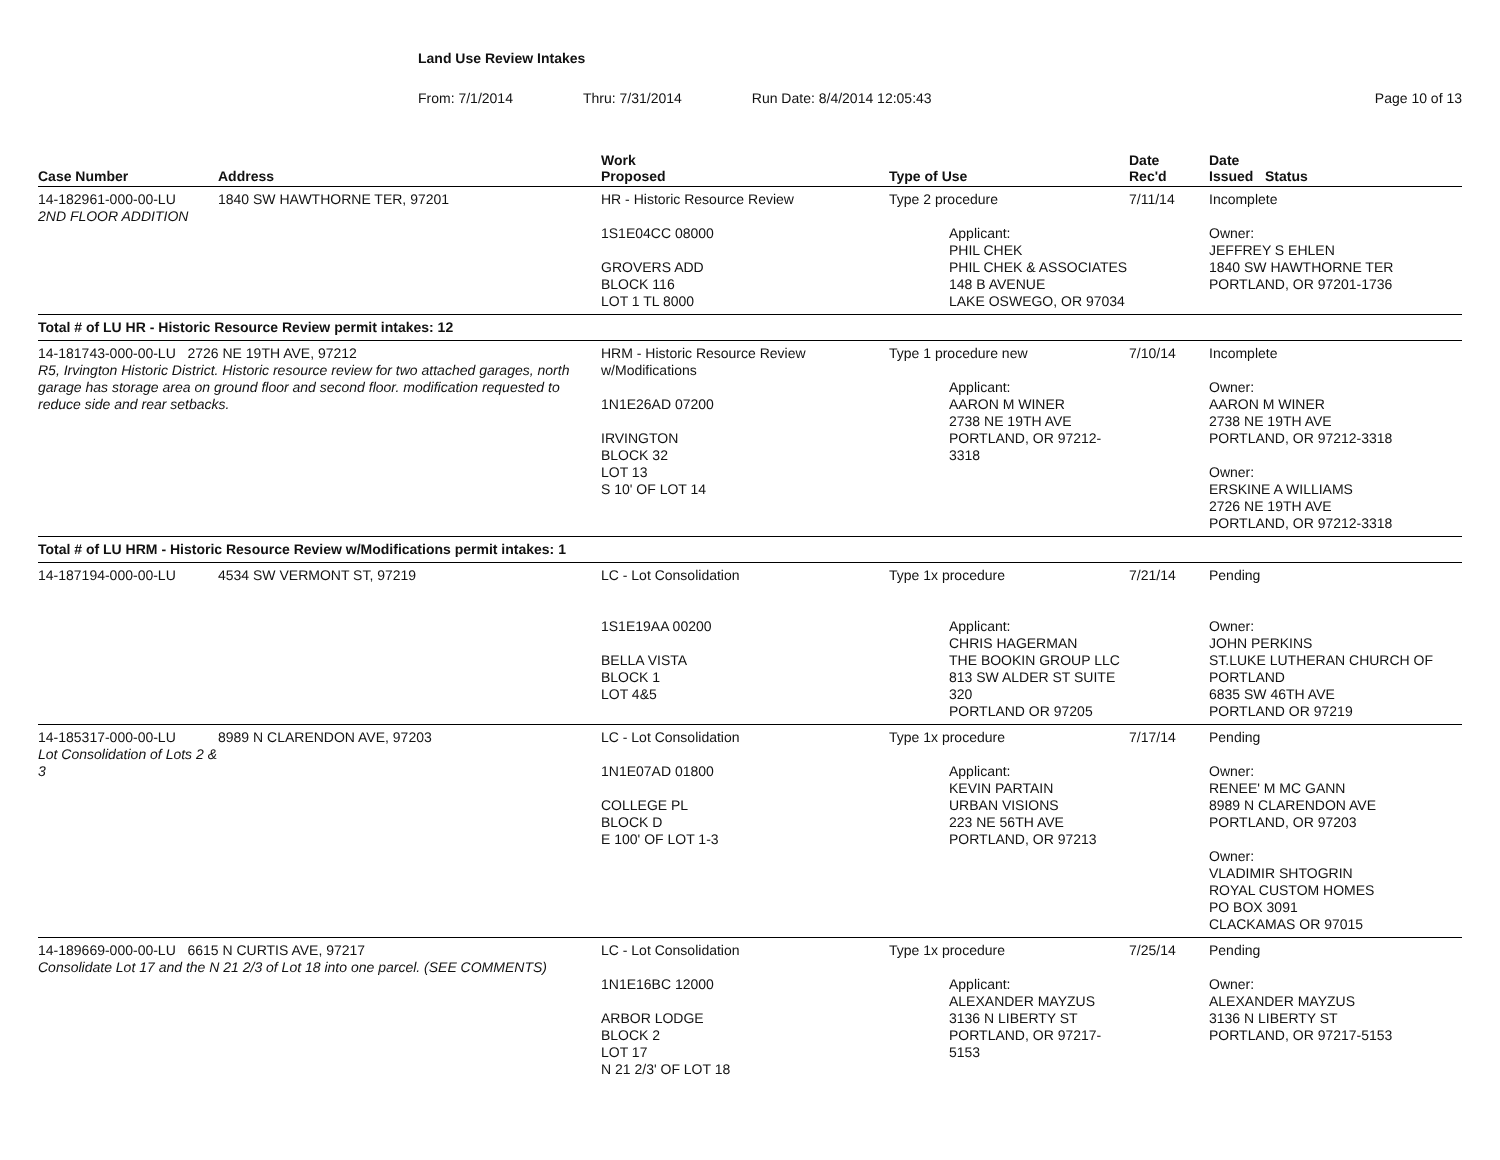Land Use Review Intakes
From: 7/1/2014 Thru: 7/31/2014 Run Date: 8/4/2014 12:05:43 Page 10 of 13
| Case Number | Address | Work Proposed | Type of Use | Date Rec'd | Date Issued Status |
| --- | --- | --- | --- | --- | --- |
| 14-182961-000-00-LU 2ND FLOOR ADDITION | 1840 SW HAWTHORNE TER, 97201 | HR - Historic Resource Review 1S1E04CC 08000 GROVERS ADD BLOCK 116 LOT 1 TL 8000 | Type 2 procedure Applicant: PHIL CHEK PHIL CHEK & ASSOCIATES 148 B AVENUE LAKE OSWEGO, OR 97034 | 7/11/14 | Incomplete Owner: JEFFREY S EHLEN 1840 SW HAWTHORNE TER PORTLAND, OR 97201-1736 |
| Total # of LU HR - Historic Resource Review permit intakes: 12 | | | | | |
| 14-181743-000-00-LU 2726 NE 19TH AVE, 97212 R5, Irvington Historic District. Historic resource review for two attached garages, north garage has storage area on ground floor and second floor. modification requested to reduce side and rear setbacks. | | HRM - Historic Resource Review w/Modifications 1N1E26AD 07200 IRVINGTON BLOCK 32 LOT 13 S 10' OF LOT 14 | Type 1 procedure new Applicant: AARON M WINER 2738 NE 19TH AVE PORTLAND, OR 97212-3318 | 7/10/14 | Incomplete Owner: AARON M WINER 2738 NE 19TH AVE PORTLAND, OR 97212-3318 Owner: ERSKINE A WILLIAMS 2726 NE 19TH AVE PORTLAND, OR 97212-3318 |
| Total # of LU HRM - Historic Resource Review w/Modifications permit intakes: 1 | | | | | |
| 14-187194-000-00-LU | 4534 SW VERMONT ST, 97219 | LC - Lot Consolidation 1S1E19AA 00200 BELLA VISTA BLOCK 1 LOT 4&5 | Type 1x procedure Applicant: CHRIS HAGERMAN THE BOOKIN GROUP LLC 813 SW ALDER ST SUITE 320 PORTLAND OR 97205 | 7/21/14 | Pending Owner: JOHN PERKINS ST.LUKE LUTHERAN CHURCH OF PORTLAND 6835 SW 46TH AVE PORTLAND OR 97219 |
| 14-185317-000-00-LU Lot Consolidation of Lots 2 & 3 | 8989 N CLARENDON AVE, 97203 | LC - Lot Consolidation 1N1E07AD 01800 COLLEGE PL BLOCK D E 100' OF LOT 1-3 | Type 1x procedure Applicant: KEVIN PARTAIN URBAN VISIONS 223 NE 56TH AVE PORTLAND, OR 97213 | 7/17/14 | Pending Owner: RENEE' M MC GANN 8989 N CLARENDON AVE PORTLAND, OR 97203 Owner: VLADIMIR SHTOGRIN ROYAL CUSTOM HOMES PO BOX 3091 CLACKAMAS OR 97015 |
| 14-189669-000-00-LU 6615 N CURTIS AVE, 97217 Consolidate Lot 17 and the N 21 2/3 of Lot 18 into one parcel. (SEE COMMENTS) | | LC - Lot Consolidation 1N1E16BC 12000 ARBOR LODGE BLOCK 2 LOT 17 N 21 2/3' OF LOT 18 | Type 1x procedure Applicant: ALEXANDER MAYZUS 3136 N LIBERTY ST PORTLAND, OR 97217-5153 | 7/25/14 | Pending Owner: ALEXANDER MAYZUS 3136 N LIBERTY ST PORTLAND, OR 97217-5153 |